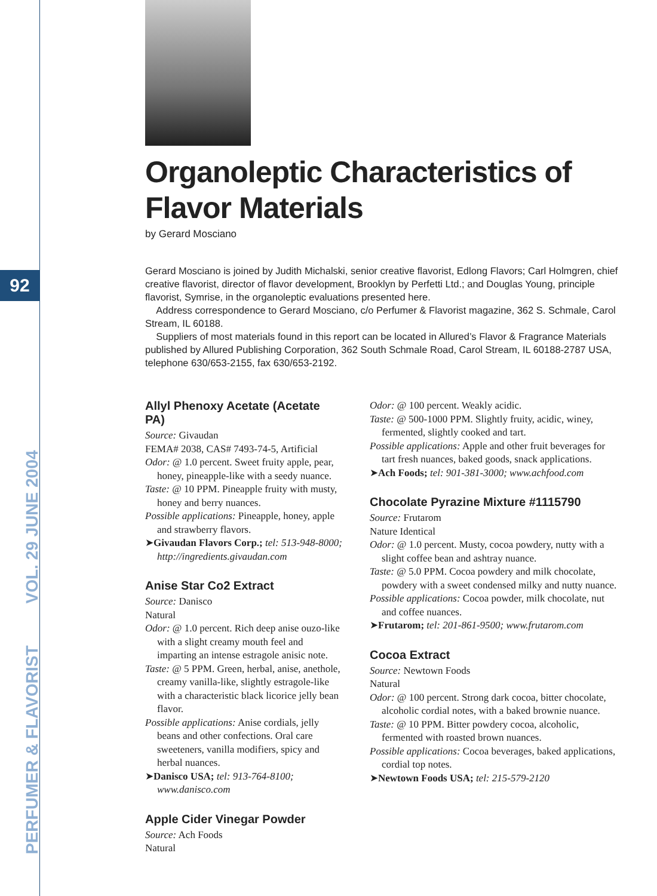92
PERFUMER & FLAVORIST VOL. 29 JUNE 2004
Organoleptic Characteristics of Flavor Materials
by Gerard Mosciano
Gerard Mosciano is joined by Judith Michalski, senior creative flavorist, Edlong Flavors; Carl Holmgren, chief creative flavorist, director of flavor development, Brooklyn by Perfetti Ltd.; and Douglas Young, principle flavorist, Symrise, in the organoleptic evaluations presented here.
Address correspondence to Gerard Mosciano, c/o Perfumer & Flavorist magazine, 362 S. Schmale, Carol Stream, IL 60188.
Suppliers of most materials found in this report can be located in Allured’s Flavor & Fragrance Materials published by Allured Publishing Corporation, 362 South Schmale Road, Carol Stream, IL 60188-2787 USA, telephone 630/653-2155, fax 630/653-2192.
Allyl Phenoxy Acetate (Acetate PA)
Source: Givaudan
FEMA# 2038, CAS# 7493-74-5, Artificial
Odor: @ 1.0 percent. Sweet fruity apple, pear, honey, pineapple-like with a seedy nuance.
Taste: @ 10 PPM. Pineapple fruity with musty, honey and berry nuances.
Possible applications: Pineapple, honey, apple and strawberry flavors.
➤Givaudan Flavors Corp.; tel: 513-948-8000; http://ingredients.givaudan.com
Anise Star Co2 Extract
Source: Danisco
Natural
Odor: @ 1.0 percent. Rich deep anise ouzo-like with a slight creamy mouth feel and imparting an intense estragole anisic note.
Taste: @ 5 PPM. Green, herbal, anise, anethole, creamy vanilla-like, slightly estragole-like with a characteristic black licorice jelly bean flavor.
Possible applications: Anise cordials, jelly beans and other confections. Oral care sweeteners, vanilla modifiers, spicy and herbal nuances.
➤Danisco USA; tel: 913-764-8100; www.danisco.com
Apple Cider Vinegar Powder
Source: Ach Foods
Natural
Odor: @ 100 percent. Weakly acidic.
Taste: @ 500-1000 PPM. Slightly fruity, acidic, winey, fermented, slightly cooked and tart.
Possible applications: Apple and other fruit beverages for tart fresh nuances, baked goods, snack applications.
➤Ach Foods; tel: 901-381-3000; www.achfood.com
Chocolate Pyrazine Mixture #1115790
Source: Frutarom
Nature Identical
Odor: @ 1.0 percent. Musty, cocoa powdery, nutty with a slight coffee bean and ashtray nuance.
Taste: @ 5.0 PPM. Cocoa powdery and milk chocolate, powdery with a sweet condensed milky and nutty nuance.
Possible applications: Cocoa powder, milk chocolate, nut and coffee nuances.
➤Frutarom; tel: 201-861-9500; www.frutarom.com
Cocoa Extract
Source: Newtown Foods
Natural
Odor: @ 100 percent. Strong dark cocoa, bitter chocolate, alcoholic cordial notes, with a baked brownie nuance.
Taste: @ 10 PPM. Bitter powdery cocoa, alcoholic, fermented with roasted brown nuances.
Possible applications: Cocoa beverages, baked applications, cordial top notes.
➤Newtown Foods USA; tel: 215-579-2120